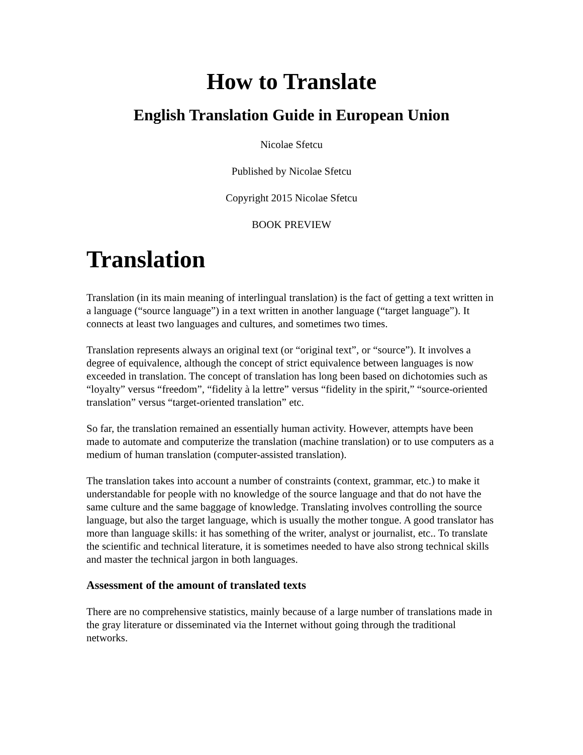How to Translate
English Translation Guide in European Union
Nicolae Sfetcu
Published by Nicolae Sfetcu
Copyright 2015 Nicolae Sfetcu
BOOK PREVIEW
Translation
Translation (in its main meaning of interlingual translation) is the fact of getting a text written in a language (“source language”) in a text written in another language (“target language”). It connects at least two languages and cultures, and sometimes two times.
Translation represents always an original text (or “original text”, or “source”). It involves a degree of equivalence, although the concept of strict equivalence between languages is now exceeded in translation. The concept of translation has long been based on dichotomies such as “loyalty” versus “freedom”, “fidelity à la lettre” versus “fidelity in the spirit,” “source-oriented translation” versus “target-oriented translation” etc.
So far, the translation remained an essentially human activity. However, attempts have been made to automate and computerize the translation (machine translation) or to use computers as a medium of human translation (computer-assisted translation).
The translation takes into account a number of constraints (context, grammar, etc.) to make it understandable for people with no knowledge of the source language and that do not have the same culture and the same baggage of knowledge. Translating involves controlling the source language, but also the target language, which is usually the mother tongue. A good translator has more than language skills: it has something of the writer, analyst or journalist, etc.. To translate the scientific and technical literature, it is sometimes needed to have also strong technical skills and master the technical jargon in both languages.
Assessment of the amount of translated texts
There are no comprehensive statistics, mainly because of a large number of translations made in the gray literature or disseminated via the Internet without going through the traditional networks.